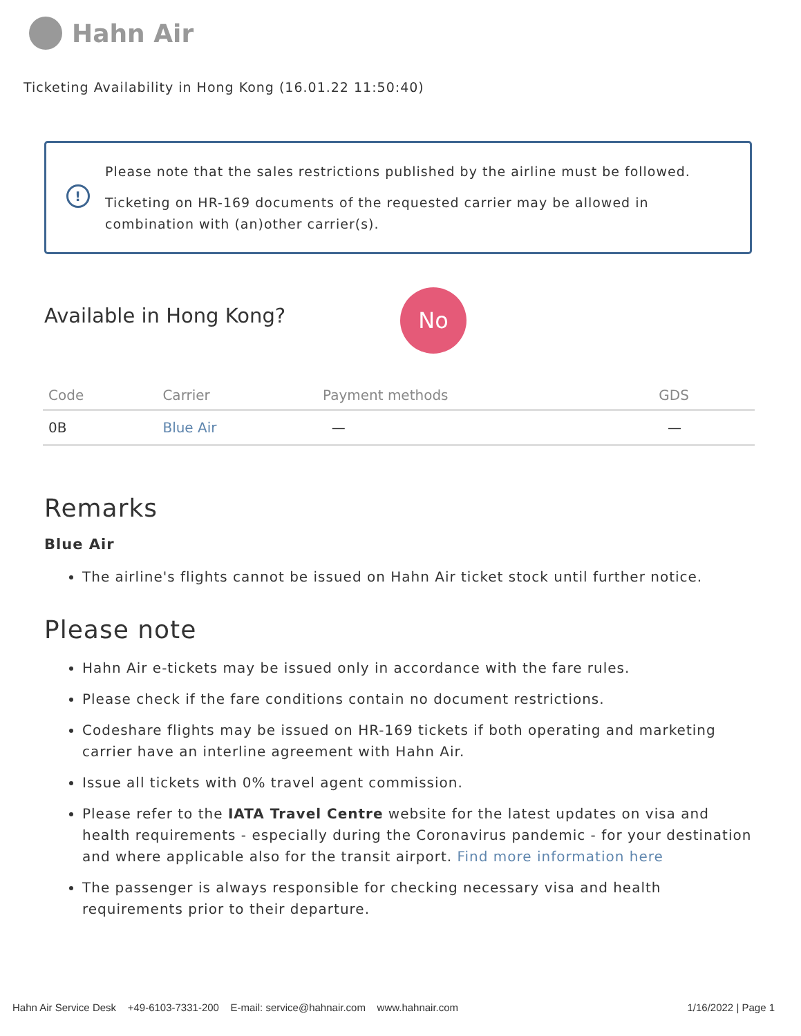Hahn Air
Ticketing Availability in Hong Kong (16.01.22 11:50:40)
!
Please note that the sales restrictions published by the airline must be followed.
Ticketing on HR-169 documents of the requested carrier may be allowed in combination with (an)other carrier(s).
Available in Hong Kong?
No
| Code | Carrier | Payment methods | GDS |
| --- | --- | --- | --- |
| 0B | Blue Air | — | — |
Remarks
Blue Air
The airline's flights cannot be issued on Hahn Air ticket stock until further notice.
Please note
Hahn Air e-tickets may be issued only in accordance with the fare rules.
Please check if the fare conditions contain no document restrictions.
Codeshare flights may be issued on HR-169 tickets if both operating and marketing carrier have an interline agreement with Hahn Air.
Issue all tickets with 0% travel agent commission.
Please refer to the IATA Travel Centre website for the latest updates on visa and health requirements - especially during the Coronavirus pandemic - for your destination and where applicable also for the transit airport. Find more information here
The passenger is always responsible for checking necessary visa and health requirements prior to their departure.
Hahn Air Service Desk +49-6103-7331-200 E-mail: service@hahnair.com www.hahnair.com 1/16/2022 | Page 1